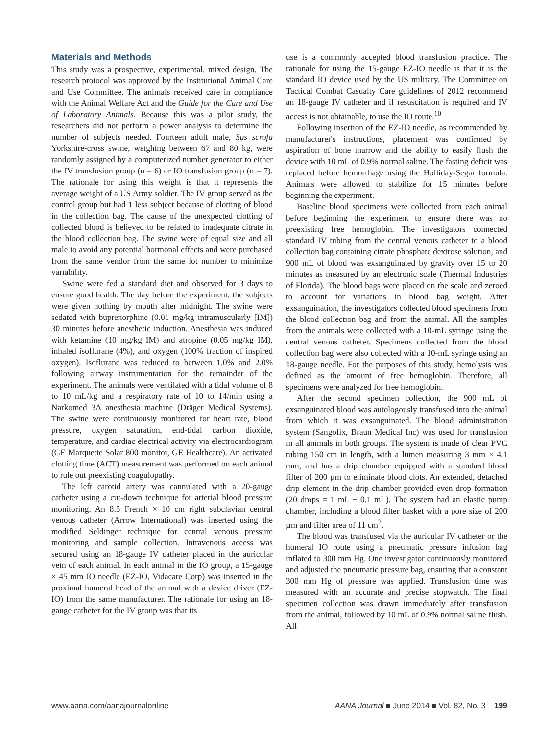Materials and Methods
This study was a prospective, experimental, mixed design. The research protocol was approved by the Institutional Animal Care and Use Committee. The animals received care in compliance with the Animal Welfare Act and the Guide for the Care and Use of Laboratory Animals. Because this was a pilot study, the researchers did not perform a power analysis to determine the number of subjects needed. Fourteen adult male, Sus scrofa Yorkshire-cross swine, weighing between 67 and 80 kg, were randomly assigned by a computerized number generator to either the IV transfusion group (n = 6) or IO transfusion group (n = 7). The rationale for using this weight is that it represents the average weight of a US Army soldier. The IV group served as the control group but had 1 less subject because of clotting of blood in the collection bag. The cause of the unexpected clotting of collected blood is believed to be related to inadequate citrate in the blood collection bag. The swine were of equal size and all male to avoid any potential hormonal effects and were purchased from the same vendor from the same lot number to minimize variability.
Swine were fed a standard diet and observed for 3 days to ensure good health. The day before the experiment, the subjects were given nothing by mouth after midnight. The swine were sedated with buprenorphine (0.01 mg/kg intramuscularly [IM]) 30 minutes before anesthetic induction. Anesthesia was induced with ketamine (10 mg/kg IM) and atropine (0.05 mg/kg IM), inhaled isoflurane (4%), and oxygen (100% fraction of inspired oxygen). Isoflurane was reduced to between 1.0% and 2.0% following airway instrumentation for the remainder of the experiment. The animals were ventilated with a tidal volume of 8 to 10 mL/kg and a respiratory rate of 10 to 14/min using a Narkomed 3A anesthesia machine (Dräger Medical Systems). The swine were continuously monitored for heart rate, blood pressure, oxygen saturation, end-tidal carbon dioxide, temperature, and cardiac electrical activity via electrocardiogram (GE Marquette Solar 800 monitor, GE Healthcare). An activated clotting time (ACT) measurement was performed on each animal to rule out preexisting coagulopathy.
The left carotid artery was cannulated with a 20-gauge catheter using a cut-down technique for arterial blood pressure monitoring. An 8.5 French × 10 cm right subclavian central venous catheter (Arrow International) was inserted using the modified Seldinger technique for central venous pressure monitoring and sample collection. Intravenous access was secured using an 18-gauge IV catheter placed in the auricular vein of each animal. In each animal in the IO group, a 15-gauge × 45 mm IO needle (EZ-IO, Vidacare Corp) was inserted in the proximal humeral head of the animal with a device driver (EZ-IO) from the same manufacturer. The rationale for using an 18-gauge catheter for the IV group was that its
use is a commonly accepted blood transfusion practice. The rationale for using the 15-gauge EZ-IO needle is that it is the standard IO device used by the US military. The Committee on Tactical Combat Casualty Care guidelines of 2012 recommend an 18-gauge IV catheter and if resuscitation is required and IV access is not obtainable, to use the IO route.<sup>10</sup>
Following insertion of the EZ-IO needle, as recommended by manufacturer's instructions, placement was confirmed by aspiration of bone marrow and the ability to easily flush the device with 10 mL of 0.9% normal saline. The fasting deficit was replaced before hemorrhage using the Holliday-Segar formula. Animals were allowed to stabilize for 15 minutes before beginning the experiment.
Baseline blood specimens were collected from each animal before beginning the experiment to ensure there was no preexisting free hemoglobin. The investigators connected standard IV tubing from the central venous catheter to a blood collection bag containing citrate phosphate dextrose solution, and 900 mL of blood was exsanguinated by gravity over 15 to 20 minutes as measured by an electronic scale (Thermal Industries of Florida). The blood bags were placed on the scale and zeroed to account for variations in blood bag weight. After exsanguination, the investigators collected blood specimens from the blood collection bag and from the animal. All the samples from the animals were collected with a 10-mL syringe using the central venous catheter. Specimens collected from the blood collection bag were also collected with a 10-mL syringe using an 18-gauge needle. For the purposes of this study, hemolysis was defined as the amount of free hemoglobin. Therefore, all specimens were analyzed for free hemoglobin.
After the second specimen collection, the 900 mL of exsanguinated blood was autologously transfused into the animal from which it was exsanguinated. The blood administration system (Sangofix, Braun Medical Inc) was used for transfusion in all animals in both groups. The system is made of clear PVC tubing 150 cm in length, with a lumen measuring 3 mm × 4.1 mm, and has a drip chamber equipped with a standard blood filter of 200 µm to eliminate blood clots. An extended, detached drip element in the drip chamber provided even drop formation (20 drops = 1 mL ± 0.1 mL). The system had an elastic pump chamber, including a blood filter basket with a pore size of 200 µm and filter area of 11 cm<sup>2</sup>.
The blood was transfused via the auricular IV catheter or the humeral IO route using a pneumatic pressure infusion bag inflated to 300 mm Hg. One investigator continuously monitored and adjusted the pneumatic pressure bag, ensuring that a constant 300 mm Hg of pressure was applied. Transfusion time was measured with an accurate and precise stopwatch. The final specimen collection was drawn immediately after transfusion from the animal, followed by 10 mL of 0.9% normal saline flush. All
www.aana.com/aanajournalonline AANA Journal ■ June 2014 ■ Vol. 82, No. 3 199